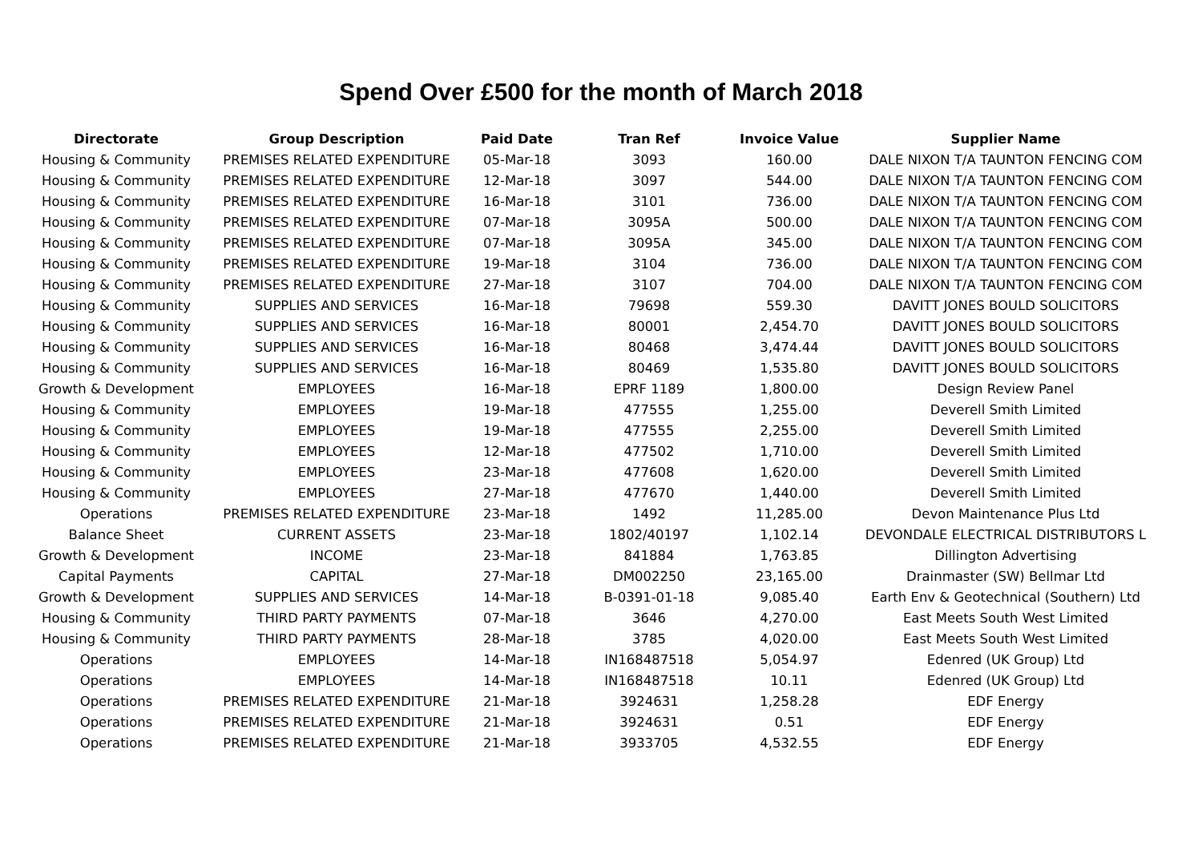Spend Over £500 for the month of March 2018
| Directorate | Group Description | Paid Date | Tran Ref | Invoice Value | Supplier Name |
| --- | --- | --- | --- | --- | --- |
| Housing & Community | PREMISES RELATED EXPENDITURE | 05-Mar-18 | 3093 | 160.00 | DALE NIXON T/A TAUNTON FENCING COM |
| Housing & Community | PREMISES RELATED EXPENDITURE | 12-Mar-18 | 3097 | 544.00 | DALE NIXON T/A TAUNTON FENCING COM |
| Housing & Community | PREMISES RELATED EXPENDITURE | 16-Mar-18 | 3101 | 736.00 | DALE NIXON T/A TAUNTON FENCING COM |
| Housing & Community | PREMISES RELATED EXPENDITURE | 07-Mar-18 | 3095A | 500.00 | DALE NIXON T/A TAUNTON FENCING COM |
| Housing & Community | PREMISES RELATED EXPENDITURE | 07-Mar-18 | 3095A | 345.00 | DALE NIXON T/A TAUNTON FENCING COM |
| Housing & Community | PREMISES RELATED EXPENDITURE | 19-Mar-18 | 3104 | 736.00 | DALE NIXON T/A TAUNTON FENCING COM |
| Housing & Community | PREMISES RELATED EXPENDITURE | 27-Mar-18 | 3107 | 704.00 | DALE NIXON T/A TAUNTON FENCING COM |
| Housing & Community | SUPPLIES AND SERVICES | 16-Mar-18 | 79698 | 559.30 | DAVITT JONES BOULD SOLICITORS |
| Housing & Community | SUPPLIES AND SERVICES | 16-Mar-18 | 80001 | 2,454.70 | DAVITT JONES BOULD SOLICITORS |
| Housing & Community | SUPPLIES AND SERVICES | 16-Mar-18 | 80468 | 3,474.44 | DAVITT JONES BOULD SOLICITORS |
| Housing & Community | SUPPLIES AND SERVICES | 16-Mar-18 | 80469 | 1,535.80 | DAVITT JONES BOULD SOLICITORS |
| Growth & Development | EMPLOYEES | 16-Mar-18 | EPRF 1189 | 1,800.00 | Design Review Panel |
| Housing & Community | EMPLOYEES | 19-Mar-18 | 477555 | 1,255.00 | Deverell Smith Limited |
| Housing & Community | EMPLOYEES | 19-Mar-18 | 477555 | 2,255.00 | Deverell Smith Limited |
| Housing & Community | EMPLOYEES | 12-Mar-18 | 477502 | 1,710.00 | Deverell Smith Limited |
| Housing & Community | EMPLOYEES | 23-Mar-18 | 477608 | 1,620.00 | Deverell Smith Limited |
| Housing & Community | EMPLOYEES | 27-Mar-18 | 477670 | 1,440.00 | Deverell Smith Limited |
| Operations | PREMISES RELATED EXPENDITURE | 23-Mar-18 | 1492 | 11,285.00 | Devon Maintenance Plus Ltd |
| Balance Sheet | CURRENT ASSETS | 23-Mar-18 | 1802/40197 | 1,102.14 | DEVONDALE ELECTRICAL DISTRIBUTORS L |
| Growth & Development | INCOME | 23-Mar-18 | 841884 | 1,763.85 | Dillington Advertising |
| Capital Payments | CAPITAL | 27-Mar-18 | DM002250 | 23,165.00 | Drainmaster (SW) Bellmar Ltd |
| Growth & Development | SUPPLIES AND SERVICES | 14-Mar-18 | B-0391-01-18 | 9,085.40 | Earth Env & Geotechnical (Southern) Ltd |
| Housing & Community | THIRD PARTY PAYMENTS | 07-Mar-18 | 3646 | 4,270.00 | East Meets South West Limited |
| Housing & Community | THIRD PARTY PAYMENTS | 28-Mar-18 | 3785 | 4,020.00 | East Meets South West Limited |
| Operations | EMPLOYEES | 14-Mar-18 | IN168487518 | 5,054.97 | Edenred (UK Group) Ltd |
| Operations | EMPLOYEES | 14-Mar-18 | IN168487518 | 10.11 | Edenred (UK Group) Ltd |
| Operations | PREMISES RELATED EXPENDITURE | 21-Mar-18 | 3924631 | 1,258.28 | EDF Energy |
| Operations | PREMISES RELATED EXPENDITURE | 21-Mar-18 | 3924631 | 0.51 | EDF Energy |
| Operations | PREMISES RELATED EXPENDITURE | 21-Mar-18 | 3933705 | 4,532.55 | EDF Energy |